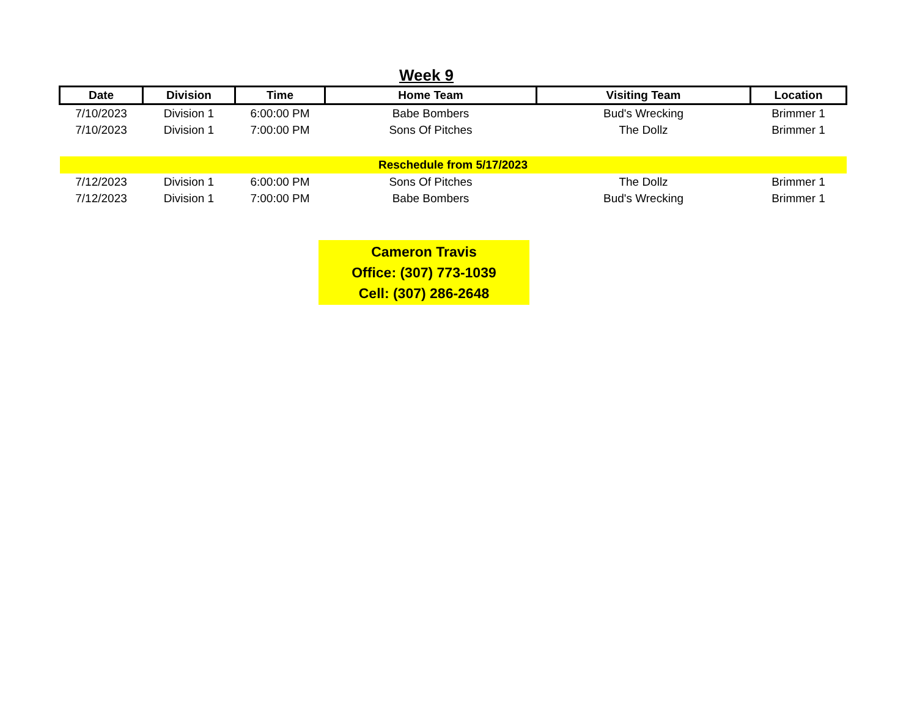Week 9
| Date | Division | Time | Home Team | Visiting Team | Location |
| --- | --- | --- | --- | --- | --- |
| 7/10/2023 | Division 1 | 6:00:00 PM | Babe Bombers | Bud's Wrecking | Brimmer 1 |
| 7/10/2023 | Division 1 | 7:00:00 PM | Sons Of Pitches | The Dollz | Brimmer 1 |
| Reschedule from 5/17/2023 | | | | | |
| 7/12/2023 | Division 1 | 6:00:00 PM | Sons Of Pitches | The Dollz | Brimmer 1 |
| 7/12/2023 | Division 1 | 7:00:00 PM | Babe Bombers | Bud's Wrecking | Brimmer 1 |
Cameron Travis
Office: (307) 773-1039
Cell: (307) 286-2648